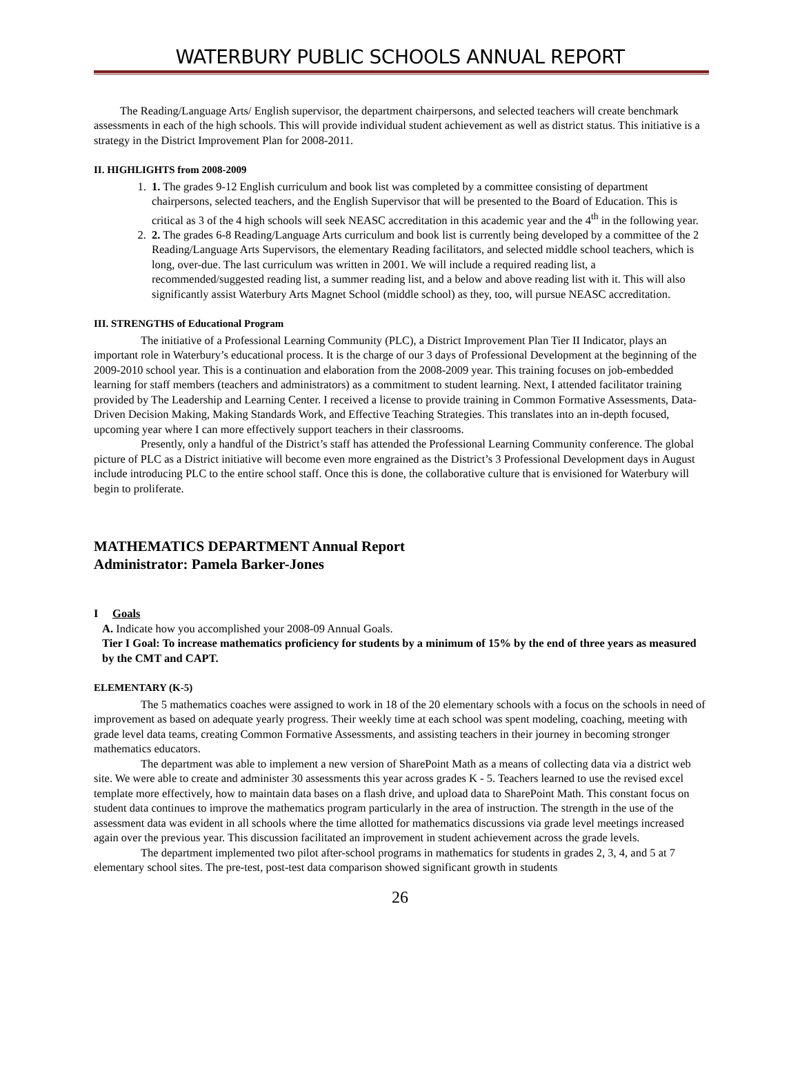WATERBURY PUBLIC SCHOOLS ANNUAL REPORT
The Reading/Language Arts/ English supervisor, the department chairpersons, and selected teachers will create benchmark assessments in each of the high schools. This will provide individual student achievement as well as district status. This initiative is a strategy in the District Improvement Plan for 2008-2011.
II. HIGHLIGHTS from 2008-2009
1. 1. The grades 9-12 English curriculum and book list was completed by a committee consisting of department chairpersons, selected teachers, and the English Supervisor that will be presented to the Board of Education. This is critical as 3 of the 4 high schools will seek NEASC accreditation in this academic year and the 4<sup>th</sup> in the following year.
2. 2. The grades 6-8 Reading/Language Arts curriculum and book list is currently being developed by a committee of the 2 Reading/Language Arts Supervisors, the elementary Reading facilitators, and selected middle school teachers, which is long, over-due. The last curriculum was written in 2001. We will include a required reading list, a recommended/suggested reading list, a summer reading list, and a below and above reading list with it. This will also significantly assist Waterbury Arts Magnet School (middle school) as they, too, will pursue NEASC accreditation.
III. STRENGTHS of Educational Program
The initiative of a Professional Learning Community (PLC), a District Improvement Plan Tier II Indicator, plays an important role in Waterbury’s educational process. It is the charge of our 3 days of Professional Development at the beginning of the 2009-2010 school year. This is a continuation and elaboration from the 2008-2009 year. This training focuses on job-embedded learning for staff members (teachers and administrators) as a commitment to student learning. Next, I attended facilitator training provided by The Leadership and Learning Center. I received a license to provide training in Common Formative Assessments, Data-Driven Decision Making, Making Standards Work, and Effective Teaching Strategies. This translates into an in-depth focused, upcoming year where I can more effectively support teachers in their classrooms.
Presently, only a handful of the District’s staff has attended the Professional Learning Community conference. The global picture of PLC as a District initiative will become even more engrained as the District’s 3 Professional Development days in August include introducing PLC to the entire school staff. Once this is done, the collaborative culture that is envisioned for Waterbury will begin to proliferate.
MATHEMATICS DEPARTMENT Annual Report
Administrator: Pamela Barker-Jones
I Goals
A. Indicate how you accomplished your 2008-09 Annual Goals.
Tier I Goal: To increase mathematics proficiency for students by a minimum of 15% by the end of three years as measured by the CMT and CAPT.
ELEMENTARY (K-5)
The 5 mathematics coaches were assigned to work in 18 of the 20 elementary schools with a focus on the schools in need of improvement as based on adequate yearly progress. Their weekly time at each school was spent modeling, coaching, meeting with grade level data teams, creating Common Formative Assessments, and assisting teachers in their journey in becoming stronger mathematics educators.
The department was able to implement a new version of SharePoint Math as a means of collecting data via a district web site. We were able to create and administer 30 assessments this year across grades K - 5. Teachers learned to use the revised excel template more effectively, how to maintain data bases on a flash drive, and upload data to SharePoint Math. This constant focus on student data continues to improve the mathematics program particularly in the area of instruction. The strength in the use of the assessment data was evident in all schools where the time allotted for mathematics discussions via grade level meetings increased again over the previous year. This discussion facilitated an improvement in student achievement across the grade levels.
The department implemented two pilot after-school programs in mathematics for students in grades 2, 3, 4, and 5 at 7 elementary school sites. The pre-test, post-test data comparison showed significant growth in students
26